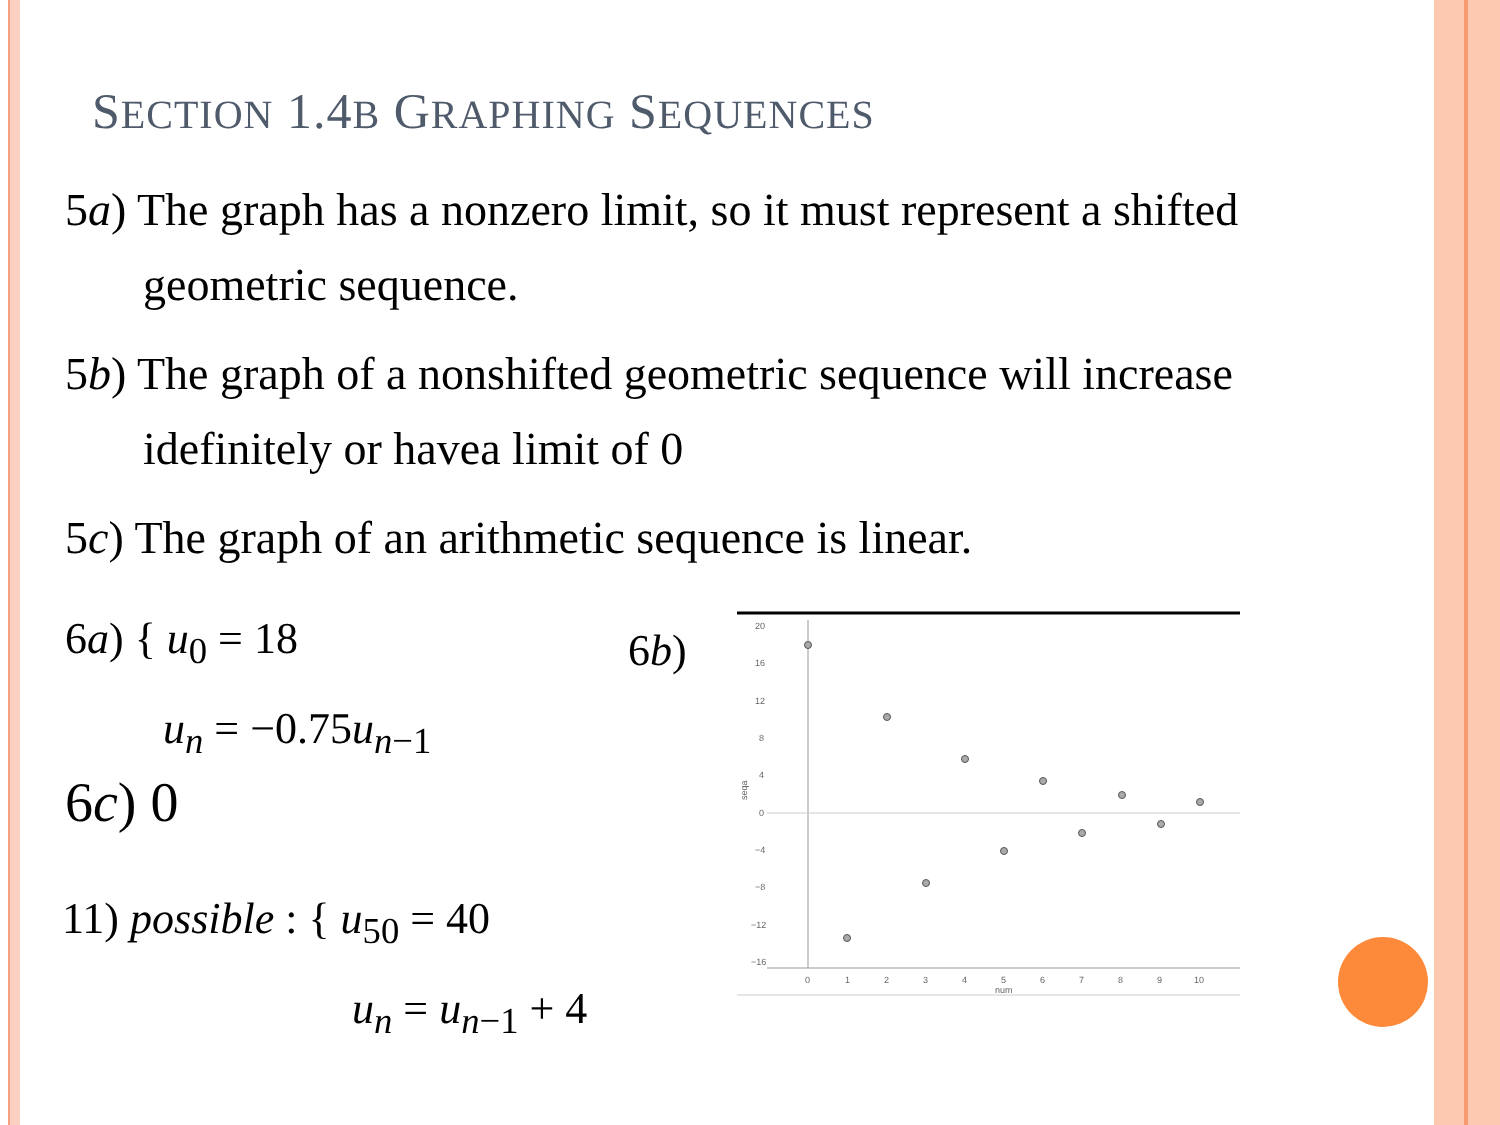SECTION 1.4B GRAPHING SEQUENCES
5a) The graph has a nonzero limit, so it must represent a shifted geometric sequence.
5b) The graph of a nonshifted geometric sequence will increase idefinitely or havea limit of 0
5c) The graph of an arithmetic sequence is linear.
6a) { u<sub>0</sub> = 18
u<sub>n</sub> = −0.75u<sub>n−1</sub>
6c) 0
11) possible : { u<sub>50</sub> = 40
u<sub>n</sub> = u<sub>n−1</sub> + 4
6b)
20
16
12
8
4
0
−4
−8
−12
−16
0
1
2
3
4
5
6
7
8
9
10
num
seqa